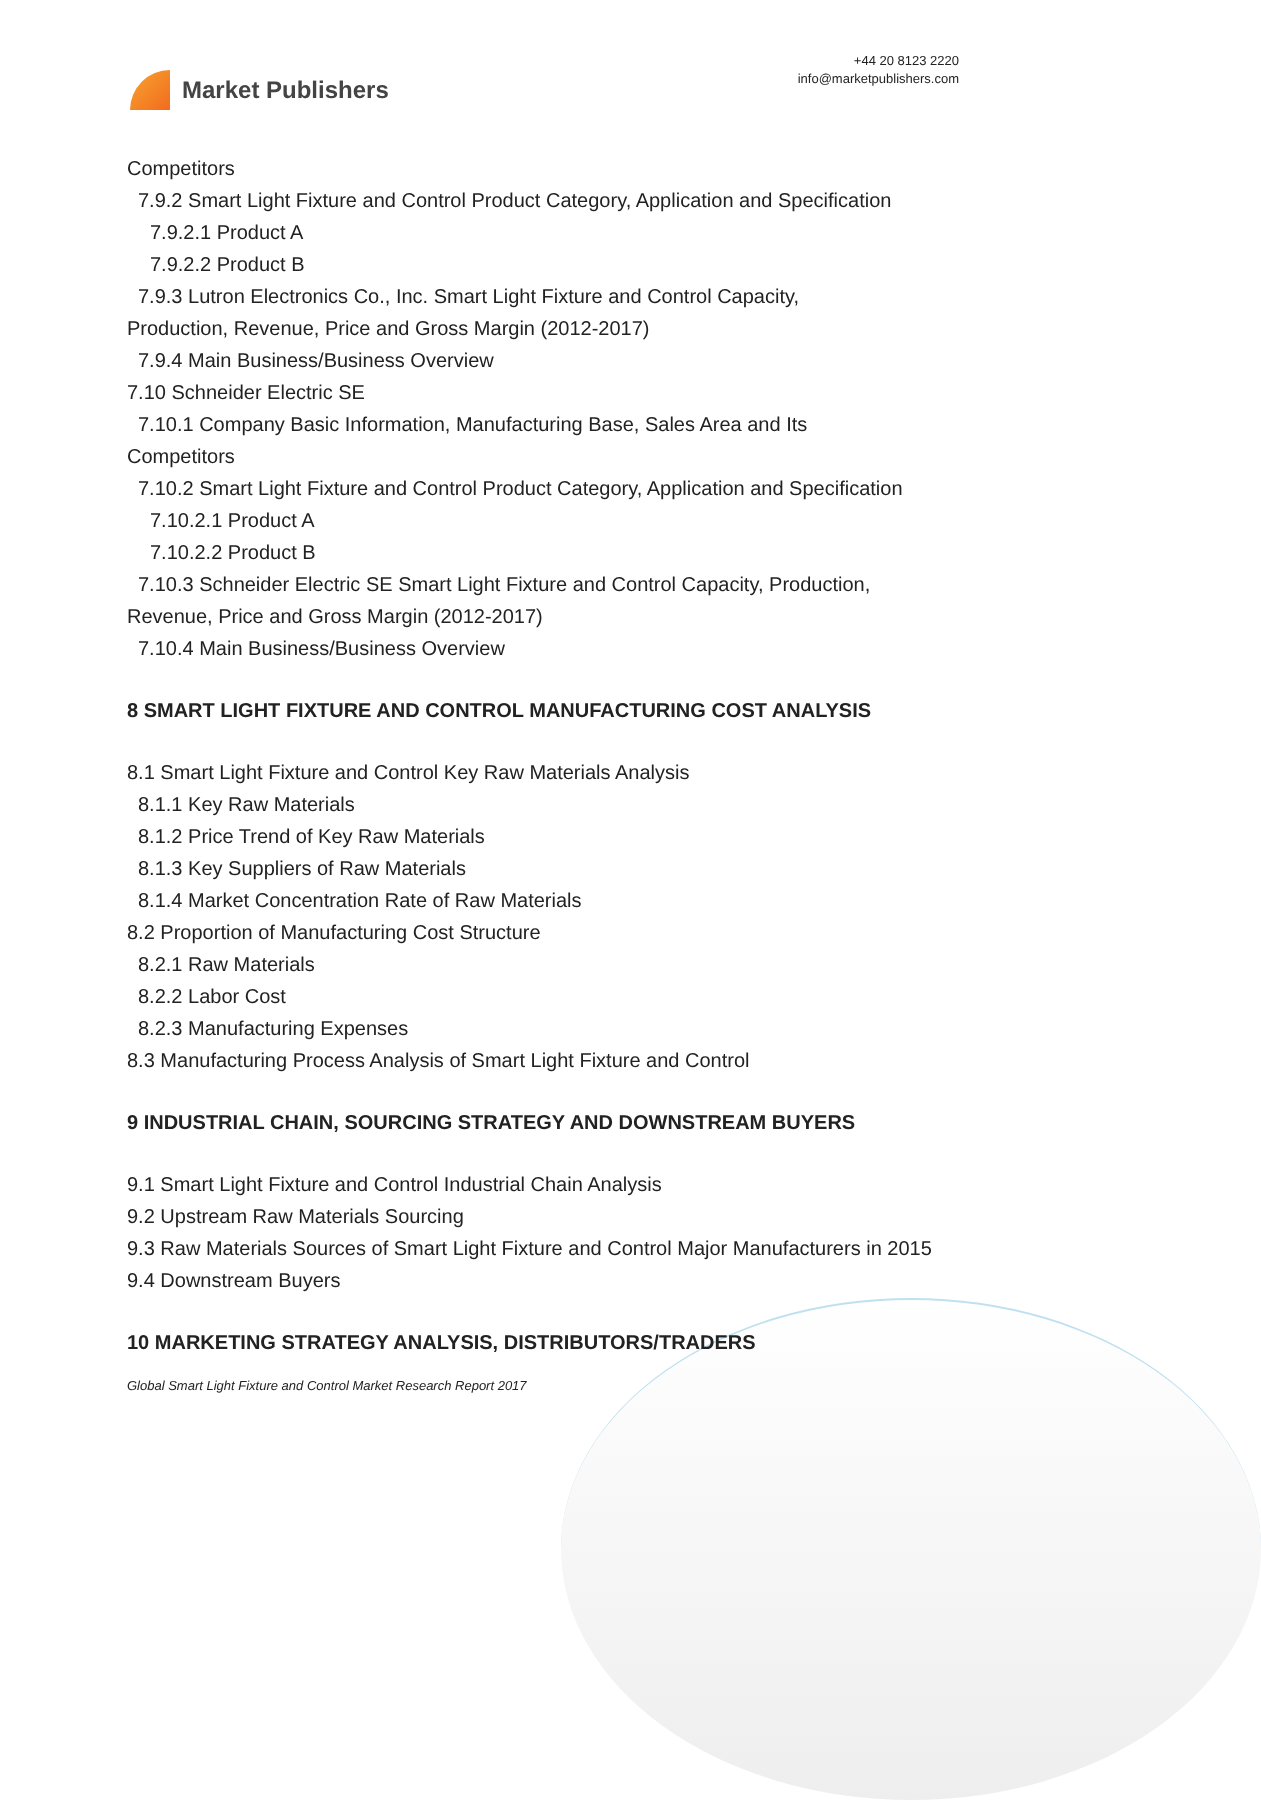Market Publishers
+44 20 8123 2220
info@marketpublishers.com
Competitors
7.9.2 Smart Light Fixture and Control Product Category, Application and Specification
7.9.2.1 Product A
7.9.2.2 Product B
7.9.3 Lutron Electronics Co., Inc. Smart Light Fixture and Control Capacity,
Production, Revenue, Price and Gross Margin (2012-2017)
7.9.4 Main Business/Business Overview
7.10 Schneider Electric SE
7.10.1 Company Basic Information, Manufacturing Base, Sales Area and Its
Competitors
7.10.2 Smart Light Fixture and Control Product Category, Application and Specification
7.10.2.1 Product A
7.10.2.2 Product B
7.10.3 Schneider Electric SE Smart Light Fixture and Control Capacity, Production,
Revenue, Price and Gross Margin (2012-2017)
7.10.4 Main Business/Business Overview
8 SMART LIGHT FIXTURE AND CONTROL MANUFACTURING COST ANALYSIS
8.1 Smart Light Fixture and Control Key Raw Materials Analysis
8.1.1 Key Raw Materials
8.1.2 Price Trend of Key Raw Materials
8.1.3 Key Suppliers of Raw Materials
8.1.4 Market Concentration Rate of Raw Materials
8.2 Proportion of Manufacturing Cost Structure
8.2.1 Raw Materials
8.2.2 Labor Cost
8.2.3 Manufacturing Expenses
8.3 Manufacturing Process Analysis of Smart Light Fixture and Control
9 INDUSTRIAL CHAIN, SOURCING STRATEGY AND DOWNSTREAM BUYERS
9.1 Smart Light Fixture and Control Industrial Chain Analysis
9.2 Upstream Raw Materials Sourcing
9.3 Raw Materials Sources of Smart Light Fixture and Control Major Manufacturers in 2015
9.4 Downstream Buyers
10 MARKETING STRATEGY ANALYSIS, DISTRIBUTORS/TRADERS
Global Smart Light Fixture and Control Market Research Report 2017